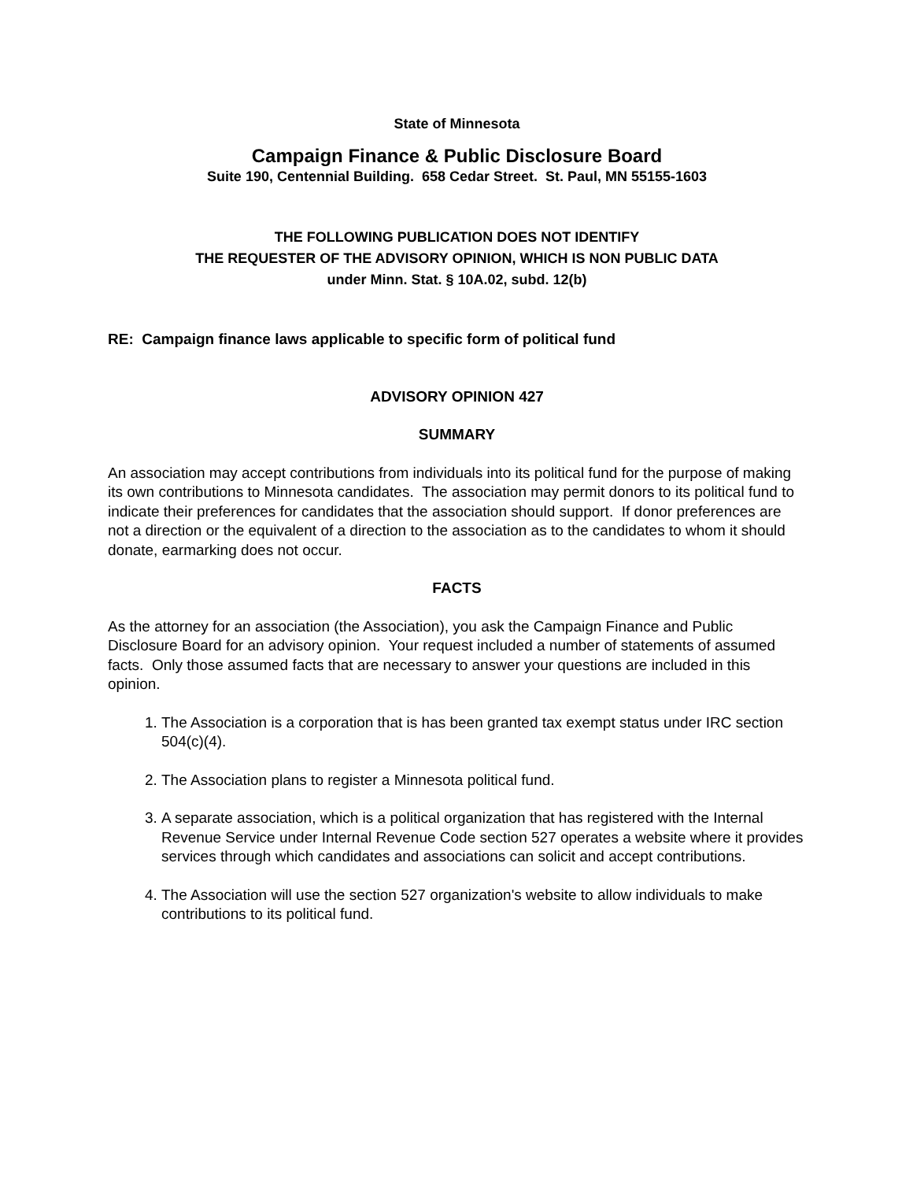State of Minnesota
Campaign Finance & Public Disclosure Board
Suite 190, Centennial Building. 658 Cedar Street. St. Paul, MN 55155-1603
THE FOLLOWING PUBLICATION DOES NOT IDENTIFY
THE REQUESTER OF THE ADVISORY OPINION, WHICH IS NON PUBLIC DATA
under Minn. Stat. § 10A.02, subd. 12(b)
RE: Campaign finance laws applicable to specific form of political fund
ADVISORY OPINION 427
SUMMARY
An association may accept contributions from individuals into its political fund for the purpose of making its own contributions to Minnesota candidates. The association may permit donors to its political fund to indicate their preferences for candidates that the association should support. If donor preferences are not a direction or the equivalent of a direction to the association as to the candidates to whom it should donate, earmarking does not occur.
FACTS
As the attorney for an association (the Association), you ask the Campaign Finance and Public Disclosure Board for an advisory opinion. Your request included a number of statements of assumed facts. Only those assumed facts that are necessary to answer your questions are included in this opinion.
1. The Association is a corporation that is has been granted tax exempt status under IRC section 504(c)(4).
2. The Association plans to register a Minnesota political fund.
3. A separate association, which is a political organization that has registered with the Internal Revenue Service under Internal Revenue Code section 527 operates a website where it provides services through which candidates and associations can solicit and accept contributions.
4. The Association will use the section 527 organization's website to allow individuals to make contributions to its political fund.